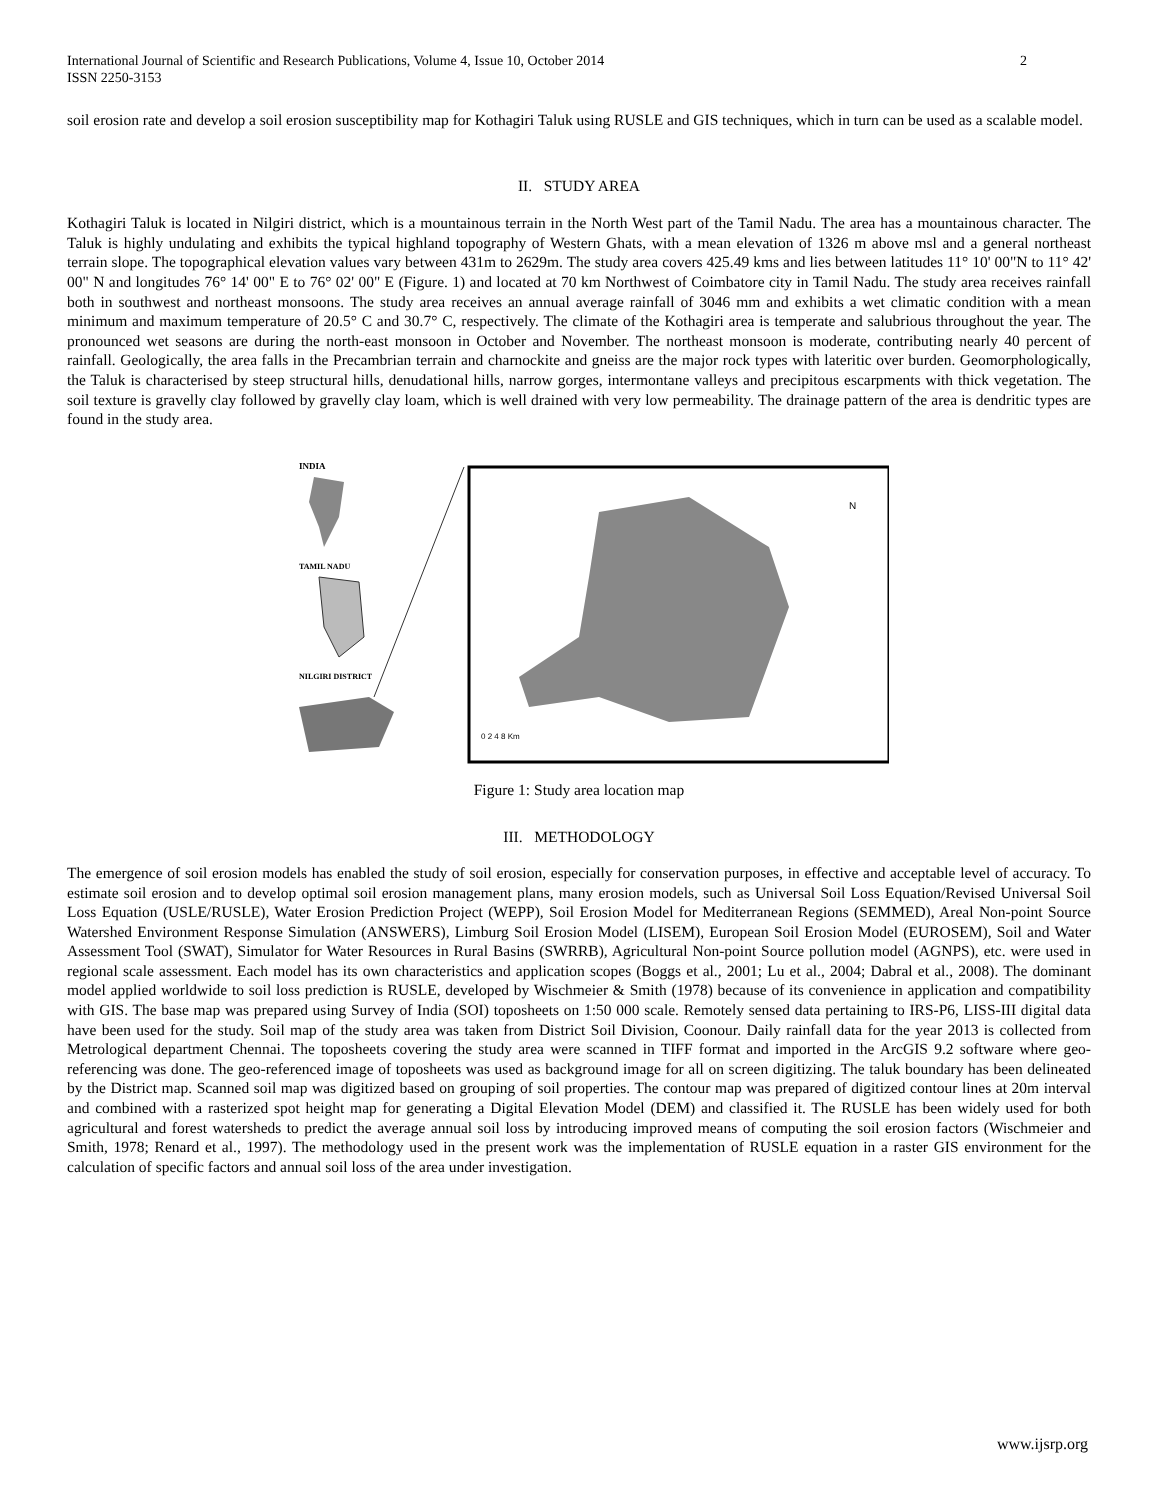International Journal of Scientific and Research Publications, Volume 4, Issue 10, October 2014
ISSN 2250-3153
2
soil erosion rate and develop a soil erosion susceptibility map for Kothagiri Taluk using RUSLE and GIS techniques, which in turn can be used as a scalable model.
II. STUDY AREA
Kothagiri Taluk is located in Nilgiri district, which is a mountainous terrain in the North West part of the Tamil Nadu. The area has a mountainous character. The Taluk is highly undulating and exhibits the typical highland topography of Western Ghats, with a mean elevation of 1326 m above msl and a general northeast terrain slope. The topographical elevation values vary between 431m to 2629m. The study area covers 425.49 kms and lies between latitudes 11° 10' 00"N to 11° 42' 00" N and longitudes 76° 14' 00" E to 76° 02' 00" E (Figure. 1) and located at 70 km Northwest of Coimbatore city in Tamil Nadu. The study area receives rainfall both in southwest and northeast monsoons. The study area receives an annual average rainfall of 3046 mm and exhibits a wet climatic condition with a mean minimum and maximum temperature of 20.5° C and 30.7° C, respectively. The climate of the Kothagiri area is temperate and salubrious throughout the year. The pronounced wet seasons are during the north-east monsoon in October and November. The northeast monsoon is moderate, contributing nearly 40 percent of rainfall. Geologically, the area falls in the Precambrian terrain and charnockite and gneiss are the major rock types with lateritic over burden. Geomorphologically, the Taluk is characterised by steep structural hills, denudational hills, narrow gorges, intermontane valleys and precipitous escarpments with thick vegetation. The soil texture is gravelly clay followed by gravelly clay loam, which is well drained with very low permeability. The drainage pattern of the area is dendritic types are found in the study area.
INDIA
TAMIL NADU
NILGIRI DISTRICT
N
0 2 4 8 Km
Figure 1: Study area location map
III. METHODOLOGY
The emergence of soil erosion models has enabled the study of soil erosion, especially for conservation purposes, in effective and acceptable level of accuracy. To estimate soil erosion and to develop optimal soil erosion management plans, many erosion models, such as Universal Soil Loss Equation/Revised Universal Soil Loss Equation (USLE/RUSLE), Water Erosion Prediction Project (WEPP), Soil Erosion Model for Mediterranean Regions (SEMMED), Areal Non-point Source Watershed Environment Response Simulation (ANSWERS), Limburg Soil Erosion Model (LISEM), European Soil Erosion Model (EUROSEM), Soil and Water Assessment Tool (SWAT), Simulator for Water Resources in Rural Basins (SWRRB), Agricultural Non-point Source pollution model (AGNPS), etc. were used in regional scale assessment. Each model has its own characteristics and application scopes (Boggs et al., 2001; Lu et al., 2004; Dabral et al., 2008). The dominant model applied worldwide to soil loss prediction is RUSLE, developed by Wischmeier & Smith (1978) because of its convenience in application and compatibility with GIS. The base map was prepared using Survey of India (SOI) toposheets on 1:50 000 scale. Remotely sensed data pertaining to IRS-P6, LISS-III digital data have been used for the study. Soil map of the study area was taken from District Soil Division, Coonour. Daily rainfall data for the year 2013 is collected from Metrological department Chennai. The toposheets covering the study area were scanned in TIFF format and imported in the ArcGIS 9.2 software where geo-referencing was done. The geo-referenced image of toposheets was used as background image for all on screen digitizing. The taluk boundary has been delineated by the District map. Scanned soil map was digitized based on grouping of soil properties. The contour map was prepared of digitized contour lines at 20m interval and combined with a rasterized spot height map for generating a Digital Elevation Model (DEM) and classified it. The RUSLE has been widely used for both agricultural and forest watersheds to predict the average annual soil loss by introducing improved means of computing the soil erosion factors (Wischmeier and Smith, 1978; Renard et al., 1997). The methodology used in the present work was the implementation of RUSLE equation in a raster GIS environment for the calculation of specific factors and annual soil loss of the area under investigation.
www.ijsrp.org